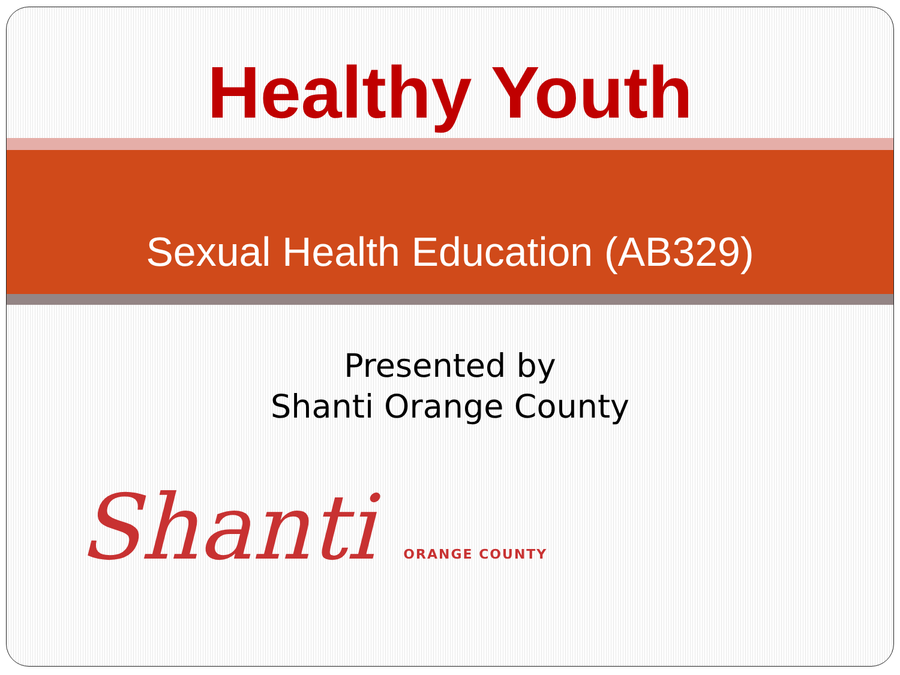Healthy Youth
Sexual Health Education (AB329)
Presented by
Shanti Orange County
Shanti ORANGE COUNTY